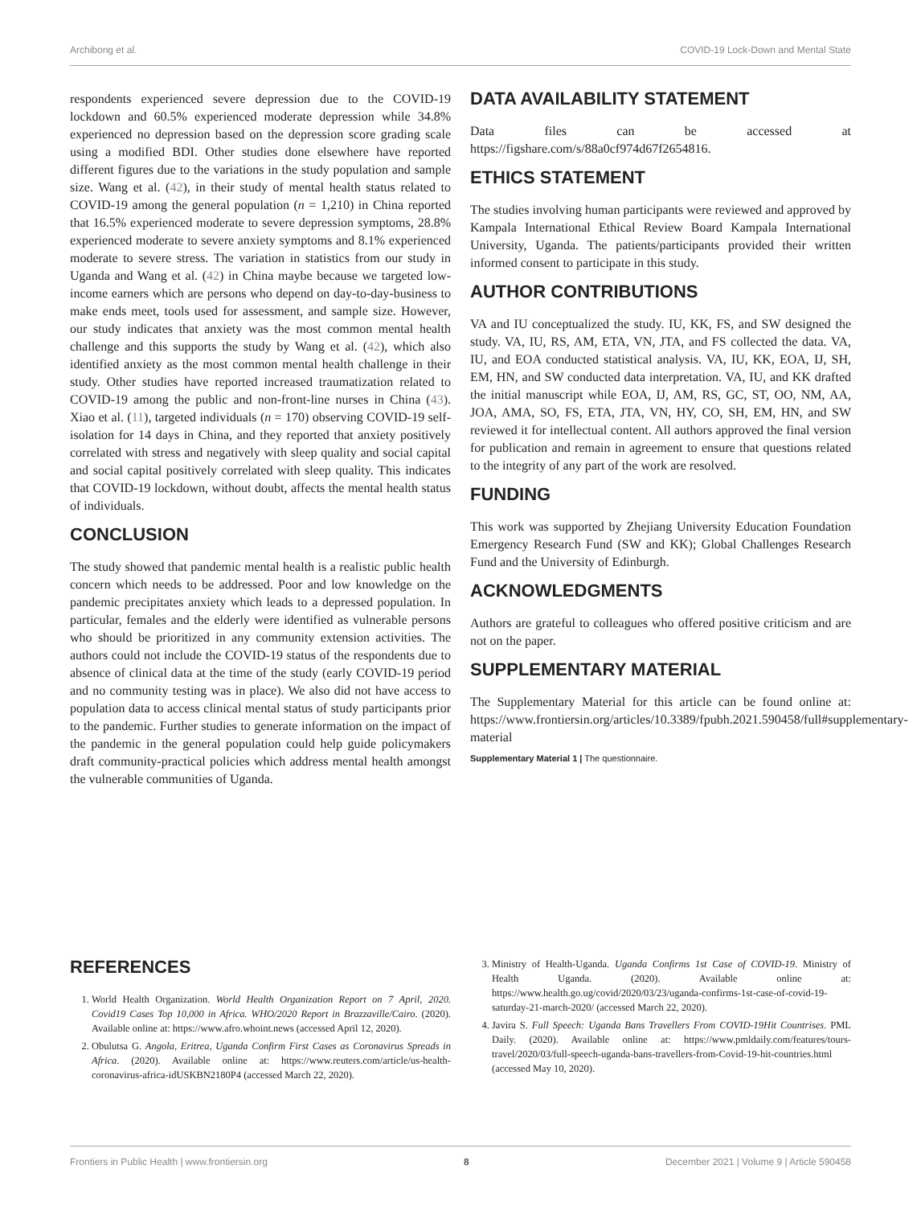Archibong et al. COVID-19 Lock-Down and Mental State
respondents experienced severe depression due to the COVID-19 lockdown and 60.5% experienced moderate depression while 34.8% experienced no depression based on the depression score grading scale using a modified BDI. Other studies done elsewhere have reported different figures due to the variations in the study population and sample size. Wang et al. (42), in their study of mental health status related to COVID-19 among the general population (n = 1,210) in China reported that 16.5% experienced moderate to severe depression symptoms, 28.8% experienced moderate to severe anxiety symptoms and 8.1% experienced moderate to severe stress. The variation in statistics from our study in Uganda and Wang et al. (42) in China maybe because we targeted low-income earners which are persons who depend on day-to-day-business to make ends meet, tools used for assessment, and sample size. However, our study indicates that anxiety was the most common mental health challenge and this supports the study by Wang et al. (42), which also identified anxiety as the most common mental health challenge in their study. Other studies have reported increased traumatization related to COVID-19 among the public and non-front-line nurses in China (43). Xiao et al. (11), targeted individuals (n = 170) observing COVID-19 self-isolation for 14 days in China, and they reported that anxiety positively correlated with stress and negatively with sleep quality and social capital and social capital positively correlated with sleep quality. This indicates that COVID-19 lockdown, without doubt, affects the mental health status of individuals.
CONCLUSION
The study showed that pandemic mental health is a realistic public health concern which needs to be addressed. Poor and low knowledge on the pandemic precipitates anxiety which leads to a depressed population. In particular, females and the elderly were identified as vulnerable persons who should be prioritized in any community extension activities. The authors could not include the COVID-19 status of the respondents due to absence of clinical data at the time of the study (early COVID-19 period and no community testing was in place). We also did not have access to population data to access clinical mental status of study participants prior to the pandemic. Further studies to generate information on the impact of the pandemic in the general population could help guide policymakers draft community-practical policies which address mental health amongst the vulnerable communities of Uganda.
DATA AVAILABILITY STATEMENT
Data files can be accessed at https://figshare.com/s/88a0cf974d67f2654816.
ETHICS STATEMENT
The studies involving human participants were reviewed and approved by Kampala International Ethical Review Board Kampala International University, Uganda. The patients/participants provided their written informed consent to participate in this study.
AUTHOR CONTRIBUTIONS
VA and IU conceptualized the study. IU, KK, FS, and SW designed the study. VA, IU, RS, AM, ETA, VN, JTA, and FS collected the data. VA, IU, and EOA conducted statistical analysis. VA, IU, KK, EOA, IJ, SH, EM, HN, and SW conducted data interpretation. VA, IU, and KK drafted the initial manuscript while EOA, IJ, AM, RS, GC, ST, OO, NM, AA, JOA, AMA, SO, FS, ETA, JTA, VN, HY, CO, SH, EM, HN, and SW reviewed it for intellectual content. All authors approved the final version for publication and remain in agreement to ensure that questions related to the integrity of any part of the work are resolved.
FUNDING
This work was supported by Zhejiang University Education Foundation Emergency Research Fund (SW and KK); Global Challenges Research Fund and the University of Edinburgh.
ACKNOWLEDGMENTS
Authors are grateful to colleagues who offered positive criticism and are not on the paper.
SUPPLEMENTARY MATERIAL
The Supplementary Material for this article can be found online at: https://www.frontiersin.org/articles/10.3389/fpubh.2021.590458/full#supplementary-material
Supplementary Material 1 | The questionnaire.
REFERENCES
1. World Health Organization. World Health Organization Report on 7 April, 2020. Covid19 Cases Top 10,000 in Africa. WHO/2020 Report in Brazzaville/Cairo. (2020). Available online at: https://www.afro.whoint.news (accessed April 12, 2020).
2. Obulutsa G. Angola, Eritrea, Uganda Confirm First Cases as Coronavirus Spreads in Africa. (2020). Available online at: https://www.reuters.com/article/us-health-coronavirus-africa-idUSKBN2180P4 (accessed March 22, 2020).
3. Ministry of Health-Uganda. Uganda Confirms 1st Case of COVID-19. Ministry of Health Uganda. (2020). Available online at: https://www.health.go.ug/covid/2020/03/23/uganda-confirms-1st-case-of-covid-19-saturday-21-march-2020/ (accessed March 22, 2020).
4. Javira S. Full Speech: Uganda Bans Travellers From COVID-19Hit Countrises. PML Daily. (2020). Available online at: https://www.pmldaily.com/features/tours-travel/2020/03/full-speech-uganda-bans-travellers-from-Covid-19-hit-countries.html (accessed May 10, 2020).
Frontiers in Public Health | www.frontiersin.org 8 December 2021 | Volume 9 | Article 590458